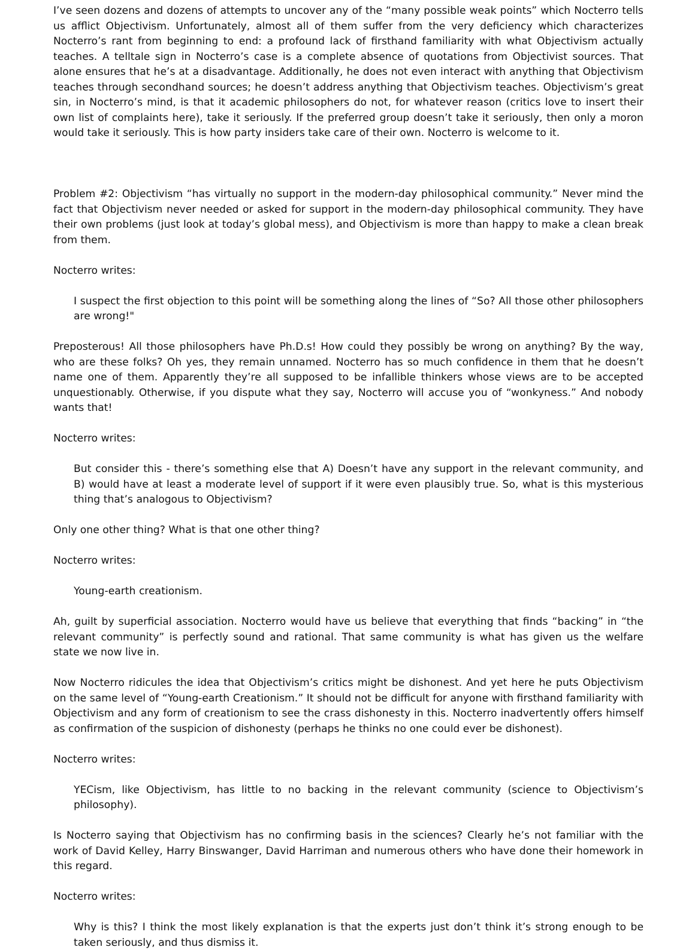I’ve seen dozens and dozens of attempts to uncover any of the “many possible weak points” which Nocterro tells us afflict Objectivism. Unfortunately, almost all of them suffer from the very deficiency which characterizes Nocterro’s rant from beginning to end: a profound lack of firsthand familiarity with what Objectivism actually teaches. A telltale sign in Nocterro’s case is a complete absence of quotations from Objectivist sources. That alone ensures that he’s at a disadvantage. Additionally, he does not even interact with anything that Objectivism teaches through secondhand sources; he doesn’t address anything that Objectivism teaches. Objectivism’s great sin, in Nocterro’s mind, is that it academic philosophers do not, for whatever reason (critics love to insert their own list of complaints here), take it seriously. If the preferred group doesn’t take it seriously, then only a moron would take it seriously. This is how party insiders take care of their own. Nocterro is welcome to it.
Problem #2: Objectivism “has virtually no support in the modern-day philosophical community.” Never mind the fact that Objectivism never needed or asked for support in the modern-day philosophical community. They have their own problems (just look at today’s global mess), and Objectivism is more than happy to make a clean break from them.
Nocterro writes:
I suspect the first objection to this point will be something along the lines of “So? All those other philosophers are wrong!"
Preposterous! All those philosophers have Ph.D.s! How could they possibly be wrong on anything? By the way, who are these folks? Oh yes, they remain unnamed. Nocterro has so much confidence in them that he doesn’t name one of them. Apparently they’re all supposed to be infallible thinkers whose views are to be accepted unquestionably. Otherwise, if you dispute what they say, Nocterro will accuse you of “wonkyness.” And nobody wants that!
Nocterro writes:
But consider this - there’s something else that A) Doesn’t have any support in the relevant community, and B) would have at least a moderate level of support if it were even plausibly true. So, what is this mysterious thing that’s analogous to Objectivism?
Only one other thing? What is that one other thing?
Nocterro writes:
Young-earth creationism.
Ah, guilt by superficial association. Nocterro would have us believe that everything that finds “backing” in “the relevant community” is perfectly sound and rational. That same community is what has given us the welfare state we now live in.
Now Nocterro ridicules the idea that Objectivism’s critics might be dishonest. And yet here he puts Objectivism on the same level of “Young-earth Creationism.” It should not be difficult for anyone with firsthand familiarity with Objectivism and any form of creationism to see the crass dishonesty in this. Nocterro inadvertently offers himself as confirmation of the suspicion of dishonesty (perhaps he thinks no one could ever be dishonest).
Nocterro writes:
YECism, like Objectivism, has little to no backing in the relevant community (science to Objectivism’s philosophy).
Is Nocterro saying that Objectivism has no confirming basis in the sciences? Clearly he’s not familiar with the work of David Kelley, Harry Binswanger, David Harriman and numerous others who have done their homework in this regard.
Nocterro writes:
Why is this? I think the most likely explanation is that the experts just don’t think it’s strong enough to be taken seriously, and thus dismiss it.